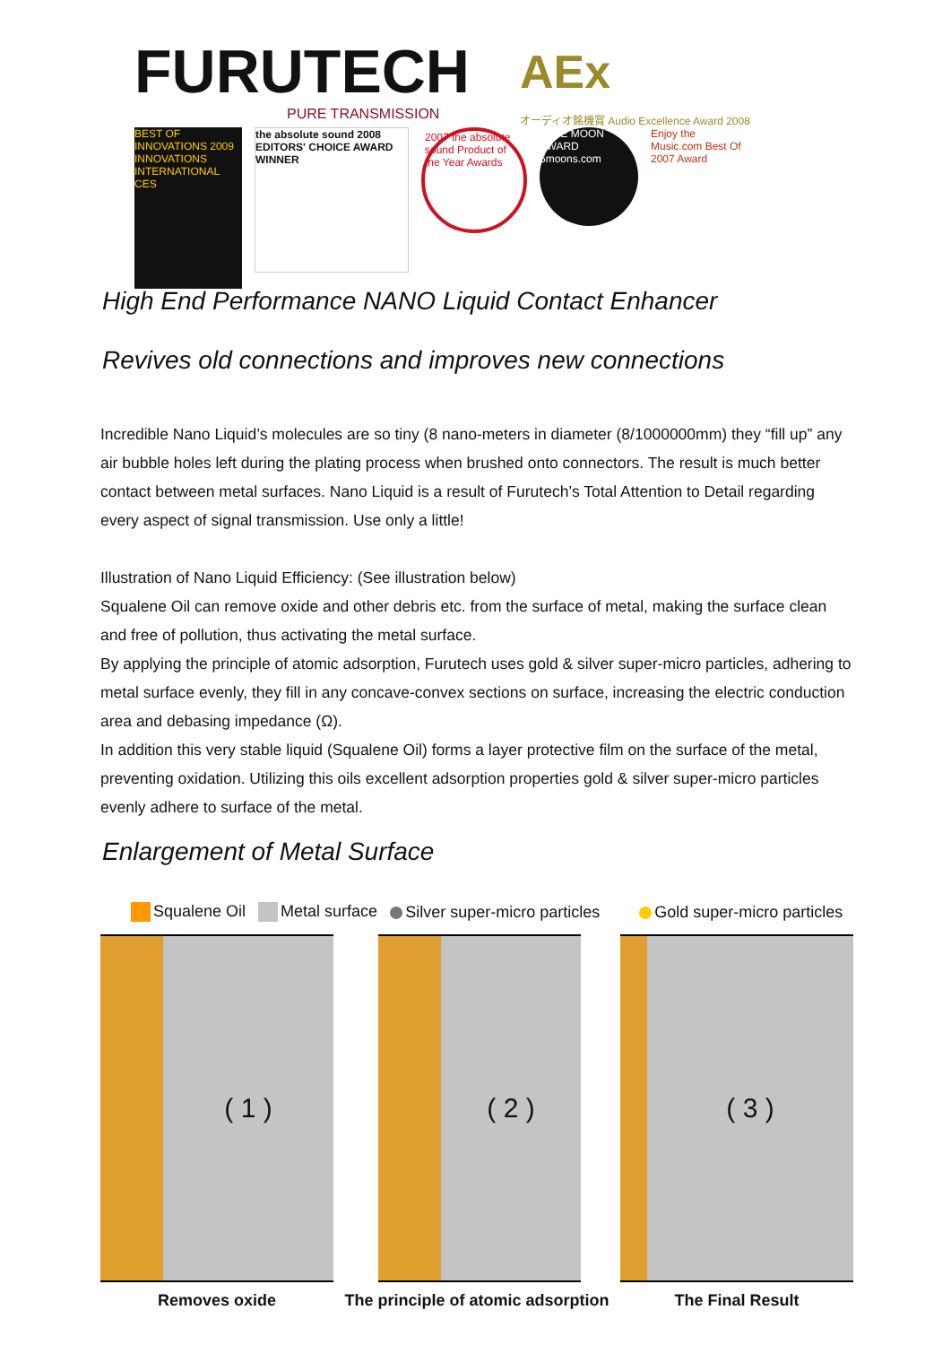FURUTECH
PURE TRANSMISSION
AEx
オーディオ銘機賞 Audio Excellence Award 2008
BEST OF INNOVATIONS 2009 INNOVATIONS INTERNATIONAL CES
the absolute sound 2008 EDITORS' CHOICE AWARD WINNER
2007 the absolute sound Product of the Year Awards
BLUE MOON AWARD 6moons.com
Enjoy the Music.com Best Of 2007 Award
High End Performance NANO Liquid Contact Enhancer
Revives old connections and improves new connections
Incredible Nano Liquid’s molecules are so tiny (8 nano-meters in diameter (8/1000000mm) they “fill up” any air bubble holes left during the plating process when brushed onto connectors. The result is much better contact between metal surfaces. Nano Liquid is a result of Furutech’s Total Attention to Detail regarding every aspect of signal transmission. Use only a little!
Illustration of Nano Liquid Efficiency: (See illustration below)
Squalene Oil can remove oxide and other debris etc. from the surface of metal, making the surface clean and free of pollution, thus activating the metal surface.
By applying the principle of atomic adsorption, Furutech uses gold & silver super-micro particles, adhering to metal surface evenly, they fill in any concave-convex sections on surface, increasing the electric conduction area and debasing impedance (Ω).
In addition this very stable liquid (Squalene Oil) forms a layer protective film on the surface of the metal, preventing oxidation. Utilizing this oils excellent adsorption properties gold & silver super-micro particles evenly adhere to surface of the metal.
Enlargement of Metal Surface
Squalene Oil Metal surface Silver super-micro particles Gold super-micro particles
( 1 )
Removes oxide
( 2 )
The principle of atomic adsorption
( 3 )
The Final Result